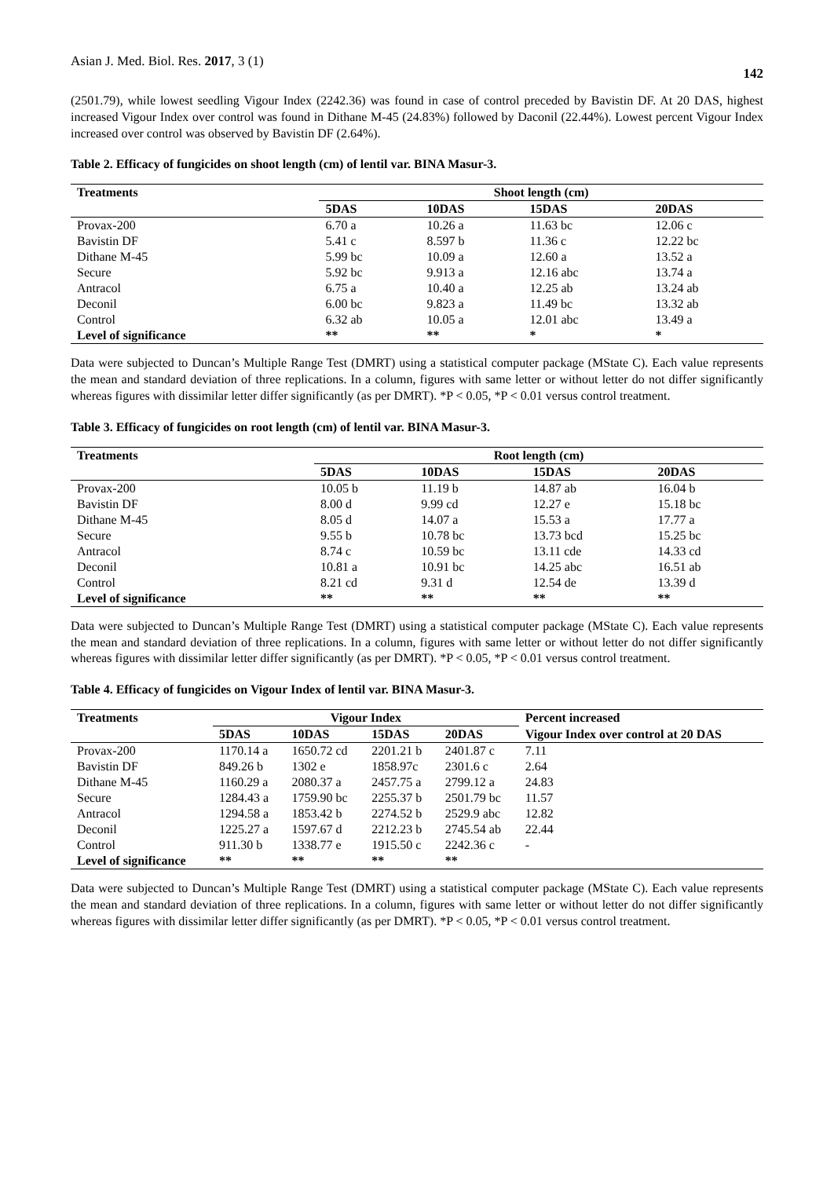Asian J. Med. Biol. Res. 2017, 3 (1) 142
(2501.79), while lowest seedling Vigour Index (2242.36) was found in case of control preceded by Bavistin DF. At 20 DAS, highest increased Vigour Index over control was found in Dithane M-45 (24.83%) followed by Daconil (22.44%). Lowest percent Vigour Index increased over control was observed by Bavistin DF (2.64%).
Table 2. Efficacy of fungicides on shoot length (cm) of lentil var. BINA Masur-3.
| Treatments | Shoot length (cm) | | | |
| --- | --- | --- | --- | --- |
| | 5DAS | 10DAS | 15DAS | 20DAS |
| Provax-200 | 6.70 a | 10.26 a | 11.63 bc | 12.06 c |
| Bavistin DF | 5.41 c | 8.597 b | 11.36 c | 12.22 bc |
| Dithane M-45 | 5.99 bc | 10.09 a | 12.60 a | 13.52 a |
| Secure | 5.92 bc | 9.913 a | 12.16 abc | 13.74 a |
| Antracol | 6.75 a | 10.40 a | 12.25 ab | 13.24 ab |
| Deconil | 6.00 bc | 9.823 a | 11.49 bc | 13.32 ab |
| Control | 6.32 ab | 10.05 a | 12.01 abc | 13.49 a |
| Level of significance | ** | ** | * | * |
Data were subjected to Duncan’s Multiple Range Test (DMRT) using a statistical computer package (MState C). Each value represents the mean and standard deviation of three replications. In a column, figures with same letter or without letter do not differ significantly whereas figures with dissimilar letter differ significantly (as per DMRT). *P < 0.05, *P < 0.01 versus control treatment.
Table 3. Efficacy of fungicides on root length (cm) of lentil var. BINA Masur-3.
| Treatments | Root length (cm) | | | |
| --- | --- | --- | --- | --- |
| | 5DAS | 10DAS | 15DAS | 20DAS |
| Provax-200 | 10.05 b | 11.19 b | 14.87 ab | 16.04 b |
| Bavistin DF | 8.00 d | 9.99 cd | 12.27 e | 15.18 bc |
| Dithane M-45 | 8.05 d | 14.07 a | 15.53 a | 17.77 a |
| Secure | 9.55 b | 10.78 bc | 13.73 bcd | 15.25 bc |
| Antracol | 8.74 c | 10.59 bc | 13.11 cde | 14.33 cd |
| Deconil | 10.81 a | 10.91 bc | 14.25 abc | 16.51 ab |
| Control | 8.21 cd | 9.31 d | 12.54 de | 13.39 d |
| Level of significance | ** | ** | ** | ** |
Data were subjected to Duncan’s Multiple Range Test (DMRT) using a statistical computer package (MState C). Each value represents the mean and standard deviation of three replications. In a column, figures with same letter or without letter do not differ significantly whereas figures with dissimilar letter differ significantly (as per DMRT). *P < 0.05, *P < 0.01 versus control treatment.
Table 4. Efficacy of fungicides on Vigour Index of lentil var. BINA Masur-3.
| Treatments | Vigour Index | | | | Percent increased |
| --- | --- | --- | --- | --- | --- |
| | 5DAS | 10DAS | 15DAS | 20DAS | Vigour Index over control at 20 DAS |
| Provax-200 | 1170.14 a | 1650.72 cd | 2201.21 b | 2401.87 c | 7.11 |
| Bavistin DF | 849.26 b | 1302 e | 1858.97c | 2301.6 c | 2.64 |
| Dithane M-45 | 1160.29 a | 2080.37 a | 2457.75 a | 2799.12 a | 24.83 |
| Secure | 1284.43 a | 1759.90 bc | 2255.37 b | 2501.79 bc | 11.57 |
| Antracol | 1294.58 a | 1853.42 b | 2274.52 b | 2529.9 abc | 12.82 |
| Deconil | 1225.27 a | 1597.67 d | 2212.23 b | 2745.54 ab | 22.44 |
| Control | 911.30 b | 1338.77 e | 1915.50 c | 2242.36 c | - |
| Level of significance | ** | ** | ** | ** | |
Data were subjected to Duncan’s Multiple Range Test (DMRT) using a statistical computer package (MState C). Each value represents the mean and standard deviation of three replications. In a column, figures with same letter or without letter do not differ significantly whereas figures with dissimilar letter differ significantly (as per DMRT). *P < 0.05, *P < 0.01 versus control treatment.